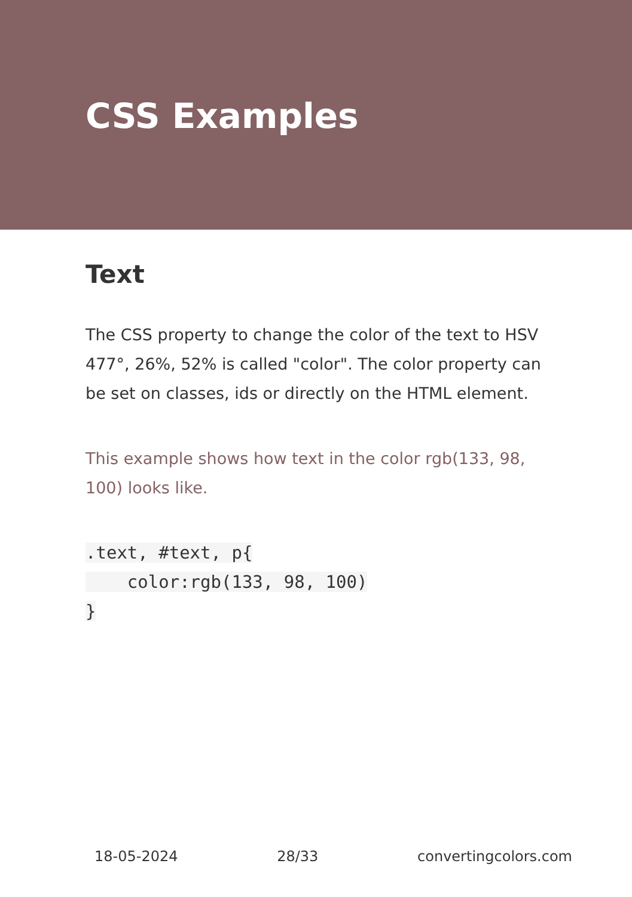CSS Examples
Text
The CSS property to change the color of the text to HSV 477°, 26%, 52% is called "color". The color property can be set on classes, ids or directly on the HTML element.
This example shows how text in the color rgb(133, 98, 100) looks like.
.text, #text, p{
    color:rgb(133, 98, 100)
}
18-05-2024 28/33 convertingcolors.com